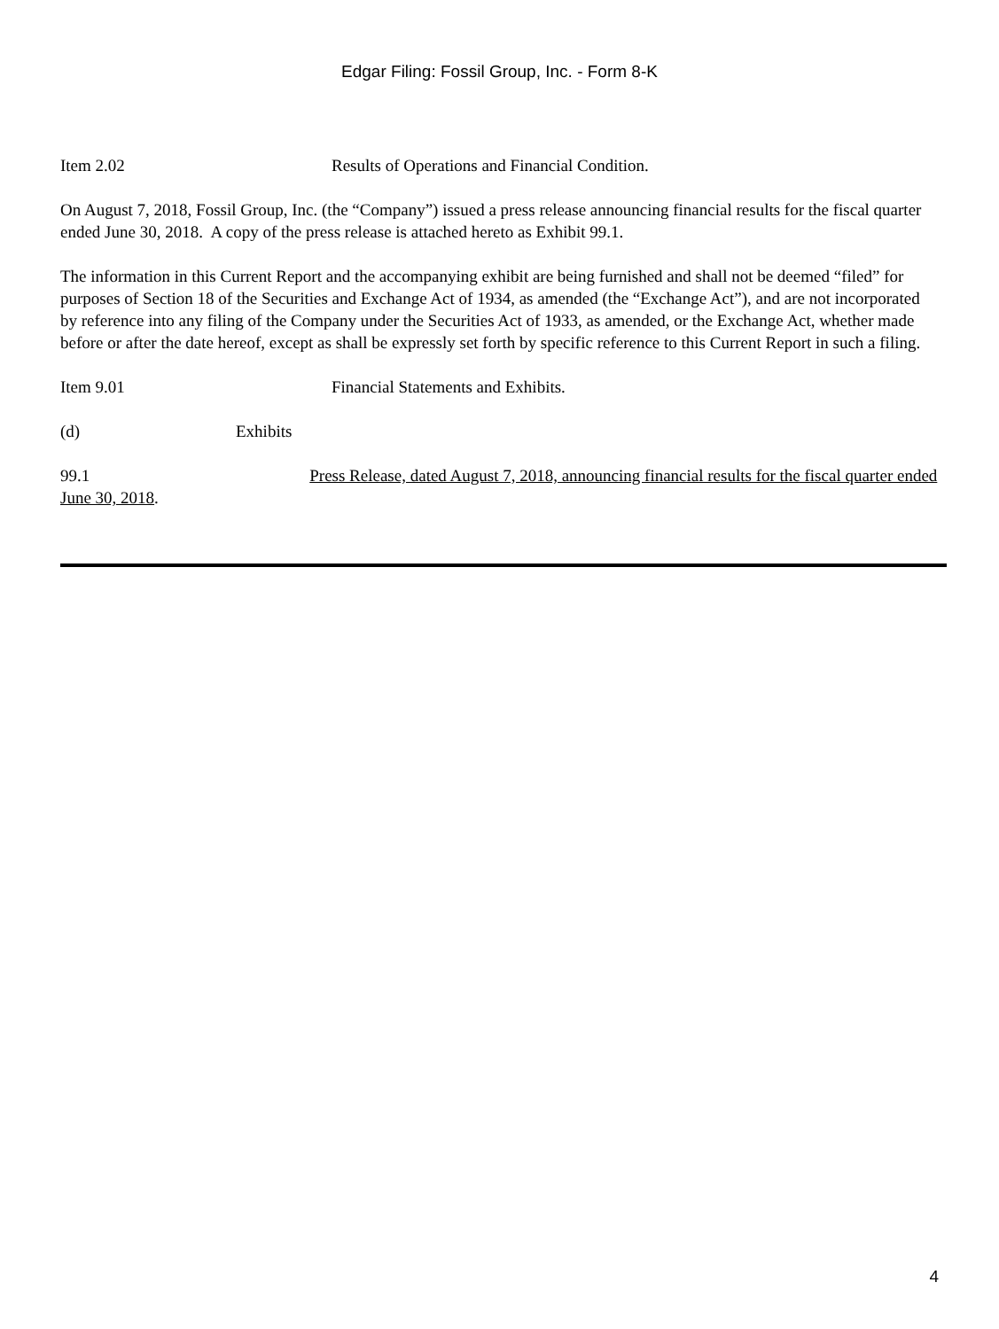Edgar Filing: Fossil Group, Inc. - Form 8-K
Item 2.02 Results of Operations and Financial Condition.
On August 7, 2018, Fossil Group, Inc. (the “Company”) issued a press release announcing financial results for the fiscal quarter ended June 30, 2018. A copy of the press release is attached hereto as Exhibit 99.1.
The information in this Current Report and the accompanying exhibit are being furnished and shall not be deemed “filed” for purposes of Section 18 of the Securities and Exchange Act of 1934, as amended (the “Exchange Act”), and are not incorporated by reference into any filing of the Company under the Securities Act of 1933, as amended, or the Exchange Act, whether made before or after the date hereof, except as shall be expressly set forth by specific reference to this Current Report in such a filing.
Item 9.01 Financial Statements and Exhibits.
(d) Exhibits
99.1 Press Release, dated August 7, 2018, announcing financial results for the fiscal quarter ended June 30, 2018.
4